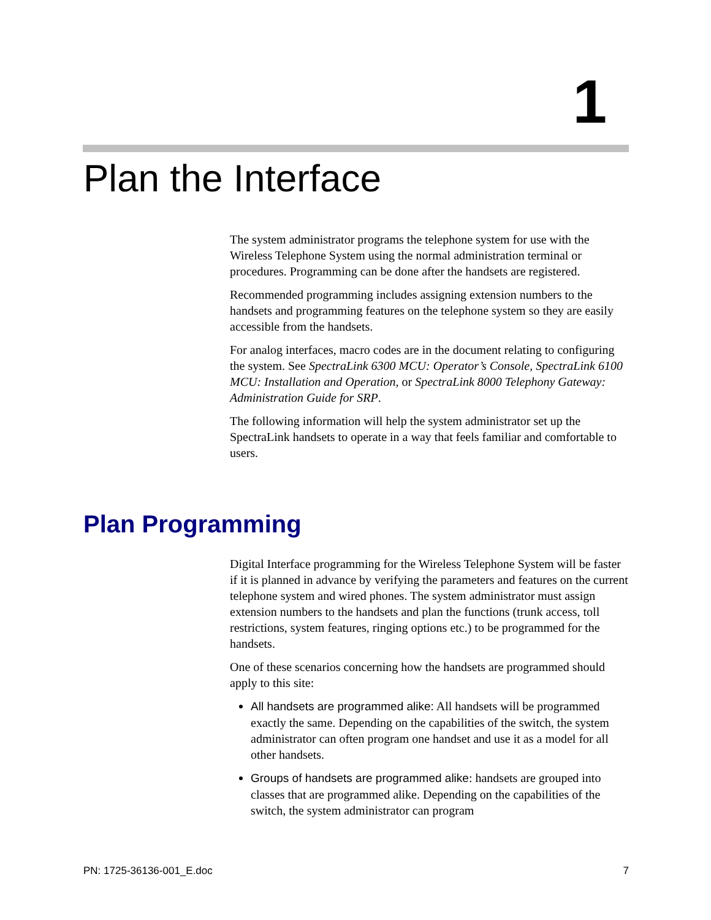1
Plan the Interface
The system administrator programs the telephone system for use with the Wireless Telephone System using the normal administration terminal or procedures. Programming can be done after the handsets are registered.
Recommended programming includes assigning extension numbers to the handsets and programming features on the telephone system so they are easily accessible from the handsets.
For analog interfaces, macro codes are in the document relating to configuring the system. See SpectraLink 6300 MCU: Operator’s Console, SpectraLink 6100 MCU: Installation and Operation, or SpectraLink 8000 Telephony Gateway: Administration Guide for SRP.
The following information will help the system administrator set up the SpectraLink handsets to operate in a way that feels familiar and comfortable to users.
Plan Programming
Digital Interface programming for the Wireless Telephone System will be faster if it is planned in advance by verifying the parameters and features on the current telephone system and wired phones. The system administrator must assign extension numbers to the handsets and plan the functions (trunk access, toll restrictions, system features, ringing options etc.) to be programmed for the handsets.
One of these scenarios concerning how the handsets are programmed should apply to this site:
All handsets are programmed alike: All handsets will be programmed exactly the same. Depending on the capabilities of the switch, the system administrator can often program one handset and use it as a model for all other handsets.
Groups of handsets are programmed alike: handsets are grouped into classes that are programmed alike. Depending on the capabilities of the switch, the system administrator can program
PN: 1725-36136-001_E.doc 7